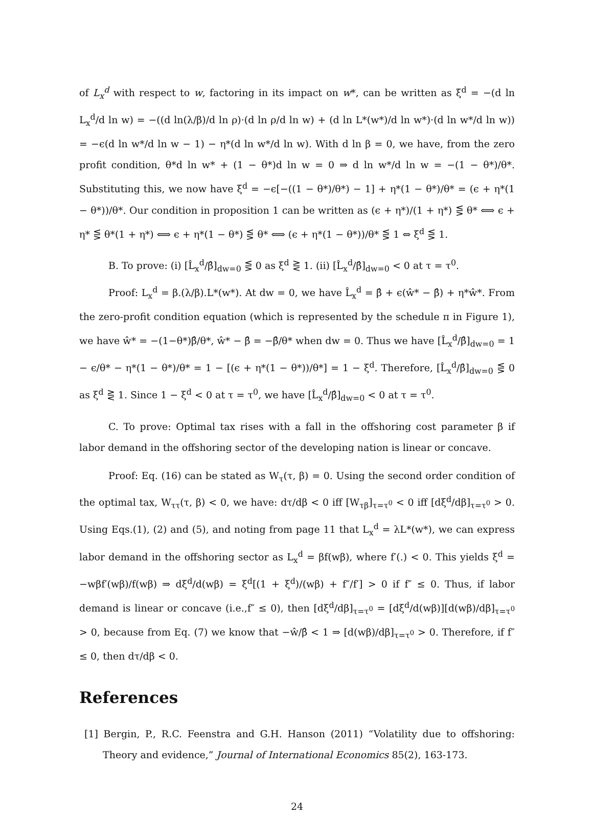of L<sub>x</sub><sup>d</sup> with respect to w, factoring in its impact on w*, can be written as ξ<sup>d</sup> = −(d ln L<sub>x</sub><sup>d</sup>/d ln w) = −((d ln(λ/β)/d ln ρ)·(d ln ρ/d ln w) + (d ln L*(w*)/d ln w*)·(d ln w*/d ln w)) = −ϵ(d ln w*/d ln w − 1) − η*(d ln w*/d ln w). With d ln β = 0, we have, from the zero profit condition, θ*d ln w* + (1 − θ*)d ln w = 0 ⇒ d ln w*/d ln w = −(1 − θ*)/θ*. Substituting this, we now have ξ<sup>d</sup> = −ϵ[−((1 − θ*)/θ*) − 1] + η*(1 − θ*)/θ* = (ϵ + η*(1 − θ*))/θ*. Our condition in proposition 1 can be written as (ϵ + η*)/(1 + η*) ⋚ θ* ⟺ ϵ + η* ⋚ θ*(1 + η*) ⟺ ϵ + η*(1 − θ*) ⋚ θ* ⟺ (ϵ + η*(1 − θ*))/θ* ⋚ 1 ⇔ ξ<sup>d</sup> ⋚ 1.
B. To prove: (i) [L̂<sub>x</sub><sup>d</sup>/β̂]<sub>dw=0</sub> ⋚ 0 as ξ<sup>d</sup> ⋛ 1. (ii) [L̂<sub>x</sub><sup>d</sup>/β̂]<sub>dw=0</sub> < 0 at τ = τ<sup>0</sup>.
Proof: L<sub>x</sub><sup>d</sup> = β.(λ/β).L*(w*). At dw = 0, we have L̂<sub>x</sub><sup>d</sup> = β̂ + ϵ(ŵ* − β̂) + η*ŵ*. From the zero-profit condition equation (which is represented by the schedule π in Figure 1), we have ŵ* = −(1−θ*)β̂/θ*, ŵ* − β̂ = −β̂/θ* when dw = 0. Thus we have [L̂<sub>x</sub><sup>d</sup>/β̂]<sub>dw=0</sub> = 1 − ϵ/θ* − η*(1 − θ*)/θ* = 1 − [(ϵ + η*(1 − θ*))/θ*] = 1 − ξ<sup>d</sup>. Therefore, [L̂<sub>x</sub><sup>d</sup>/β̂]<sub>dw=0</sub> ⋚ 0 as ξ<sup>d</sup> ⋛ 1. Since 1 − ξ<sup>d</sup> < 0 at τ = τ<sup>0</sup>, we have [L̂<sub>x</sub><sup>d</sup>/β̂]<sub>dw=0</sub> < 0 at τ = τ<sup>0</sup>.
C. To prove: Optimal tax rises with a fall in the offshoring cost parameter β if labor demand in the offshoring sector of the developing nation is linear or concave.
Proof: Eq. (16) can be stated as W<sub>τ</sub>(τ, β) = 0. Using the second order condition of the optimal tax, W<sub>ττ</sub>(τ, β) < 0, we have: dτ/dβ < 0 iff [W<sub>τβ</sub>]<sub>τ=τ<sup>0</sup></sub> < 0 iff [dξ<sup>d</sup>/dβ]<sub>τ=τ<sup>0</sup></sub> > 0. Using Eqs.(1), (2) and (5), and noting from page 11 that L<sub>x</sub><sup>d</sup> = λL*(w*), we can express labor demand in the offshoring sector as L<sub>x</sub><sup>d</sup> = βf(wβ), where f′(.) < 0. This yields ξ<sup>d</sup> = −wβf′(wβ)/f(wβ) ⇒ dξ<sup>d</sup>/d(wβ) = ξ<sup>d</sup>[(1 + ξ<sup>d</sup>)/(wβ) + f″/f′] > 0 if f″ ≤ 0. Thus, if labor demand is linear or concave (i.e.,f″ ≤ 0), then [dξ<sup>d</sup>/dβ]<sub>τ=τ<sup>0</sup></sub> = [dξ<sup>d</sup>/d(wβ)][d(wβ)/dβ]<sub>τ=τ<sup>0</sup></sub> > 0, because from Eq. (7) we know that −ŵ/β̂ < 1 ⇒ [d(wβ)/dβ]<sub>τ=τ<sup>0</sup></sub> > 0. Therefore, if f″ ≤ 0, then dτ/dβ < 0.
References
[1] Bergin, P., R.C. Feenstra and G.H. Hanson (2011) “Volatility due to offshoring: Theory and evidence,” Journal of International Economics 85(2), 163-173.
24